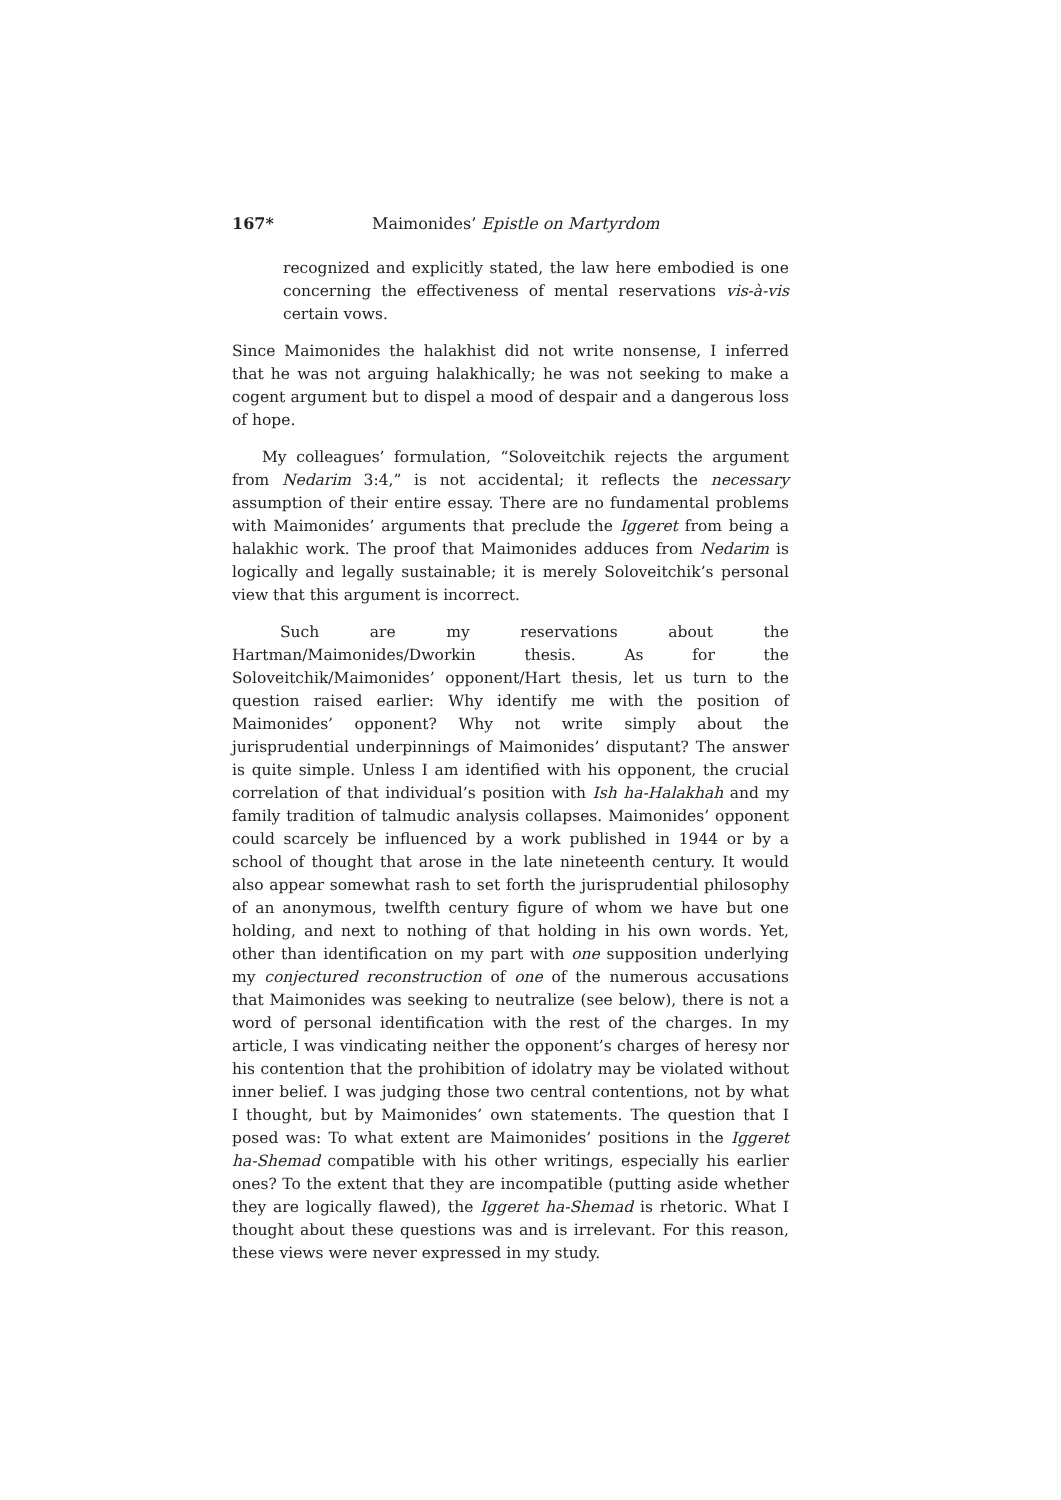167* Maimonides’ Epistle on Martyrdom
recognized and explicitly stated, the law here embodied is one concerning the effectiveness of mental reservations vis-à-vis certain vows.
Since Maimonides the halakhist did not write nonsense, I inferred that he was not arguing halakhically; he was not seeking to make a cogent argument but to dispel a mood of despair and a dangerous loss of hope.
My colleagues’ formulation, “Soloveitchik rejects the argument from Nedarim 3:4,” is not accidental; it reflects the necessary assumption of their entire essay. There are no fundamental problems with Maimonides’ arguments that preclude the Iggeret from being a halakhic work. The proof that Maimonides adduces from Nedarim is logically and legally sustainable; it is merely Soloveitchik’s personal view that this argument is incorrect.
Such are my reservations about the Hartman/Maimonides/Dworkin thesis. As for the Soloveitchik/Maimonides’ opponent/Hart thesis, let us turn to the question raised earlier: Why identify me with the position of Maimonides’ opponent? Why not write simply about the jurisprudential underpinnings of Maimonides’ disputant? The answer is quite simple. Unless I am identified with his opponent, the crucial correlation of that individual’s position with Ish ha-Halakhah and my family tradition of talmudic analysis collapses. Maimonides’ opponent could scarcely be influenced by a work published in 1944 or by a school of thought that arose in the late nineteenth century. It would also appear somewhat rash to set forth the jurisprudential philosophy of an anonymous, twelfth century figure of whom we have but one holding, and next to nothing of that holding in his own words. Yet, other than identification on my part with one supposition underlying my conjectured reconstruction of one of the numerous accusations that Maimonides was seeking to neutralize (see below), there is not a word of personal identification with the rest of the charges. In my article, I was vindicating neither the opponent’s charges of heresy nor his contention that the prohibition of idolatry may be violated without inner belief. I was judging those two central contentions, not by what I thought, but by Maimonides’ own statements. The question that I posed was: To what extent are Maimonides’ positions in the Iggeret ha-Shemad compatible with his other writings, especially his earlier ones? To the extent that they are incompatible (putting aside whether they are logically flawed), the Iggeret ha-Shemad is rhetoric. What I thought about these questions was and is irrelevant. For this reason, these views were never expressed in my study.